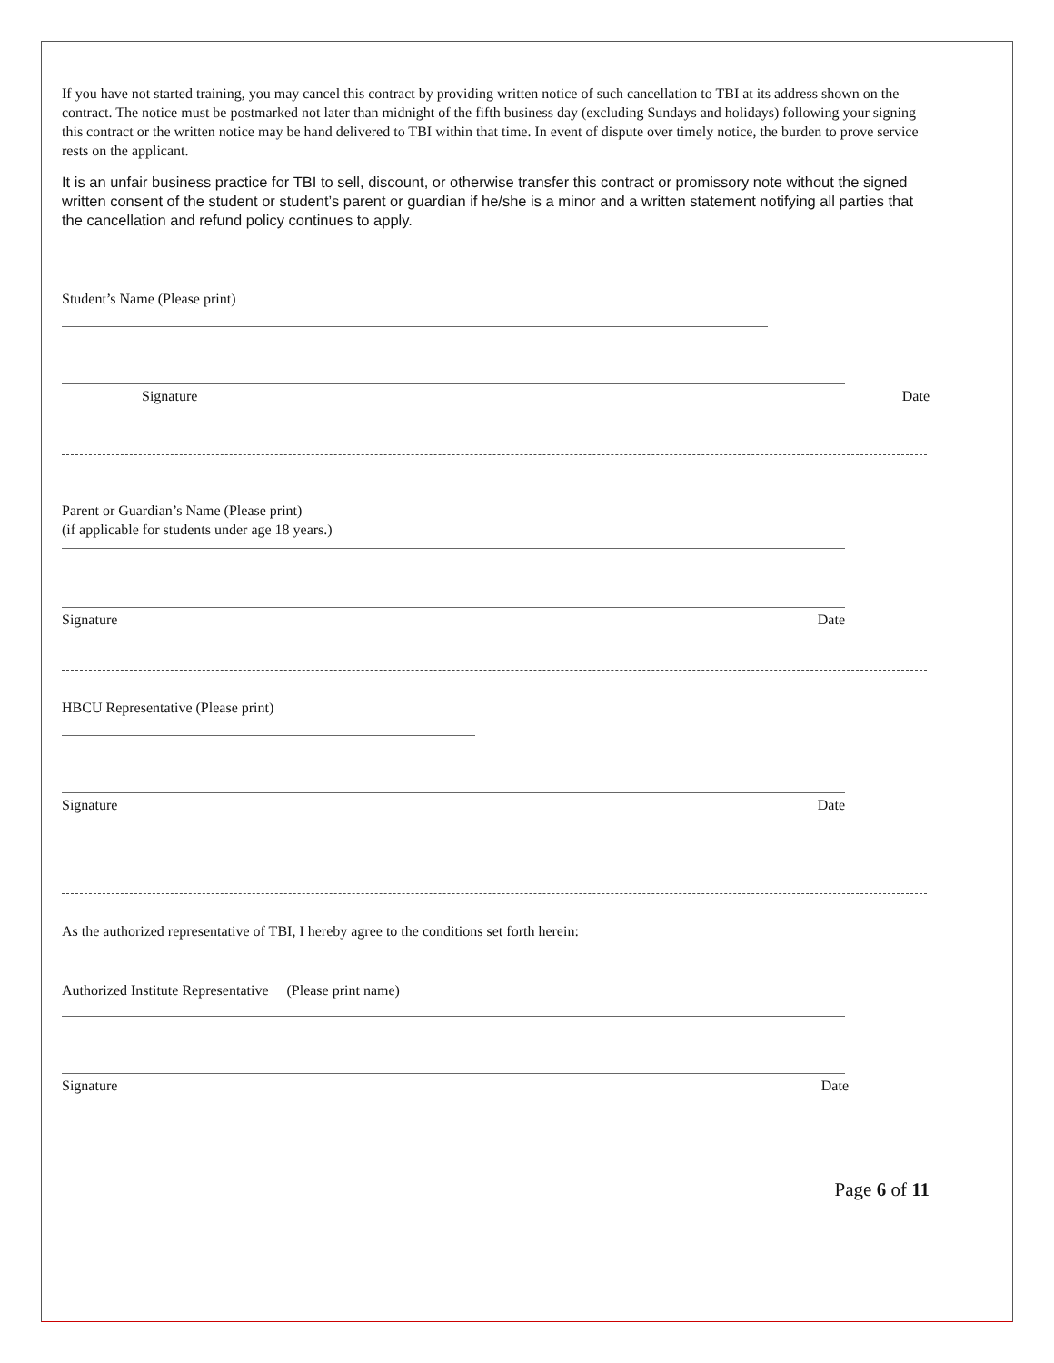If you have not started training, you may cancel this contract by providing written notice of such cancellation to TBI at its address shown on the contract. The notice must be postmarked not later than midnight of the fifth business day (excluding Sundays and holidays) following your signing this contract or the written notice may be hand delivered to TBI within that time. In event of dispute over timely notice, the burden to prove service rests on the applicant.
It is an unfair business practice for TBI to sell, discount, or otherwise transfer this contract or promissory note without the signed written consent of the student or student’s parent or guardian if he/she is a minor and a written statement notifying all parties that the cancellation and refund policy continues to apply.
Student’s Name (Please print)
Signature Date
Parent or Guardian’s Name (Please print)
(if applicable for students under age 18 years.)
Signature Date
HBCU Representative (Please print)
Signature Date
As the authorized representative of TBI, I hereby agree to the conditions set forth herein:
Authorized Institute Representative (Please print name)
Signature Date
Page 6 of 11